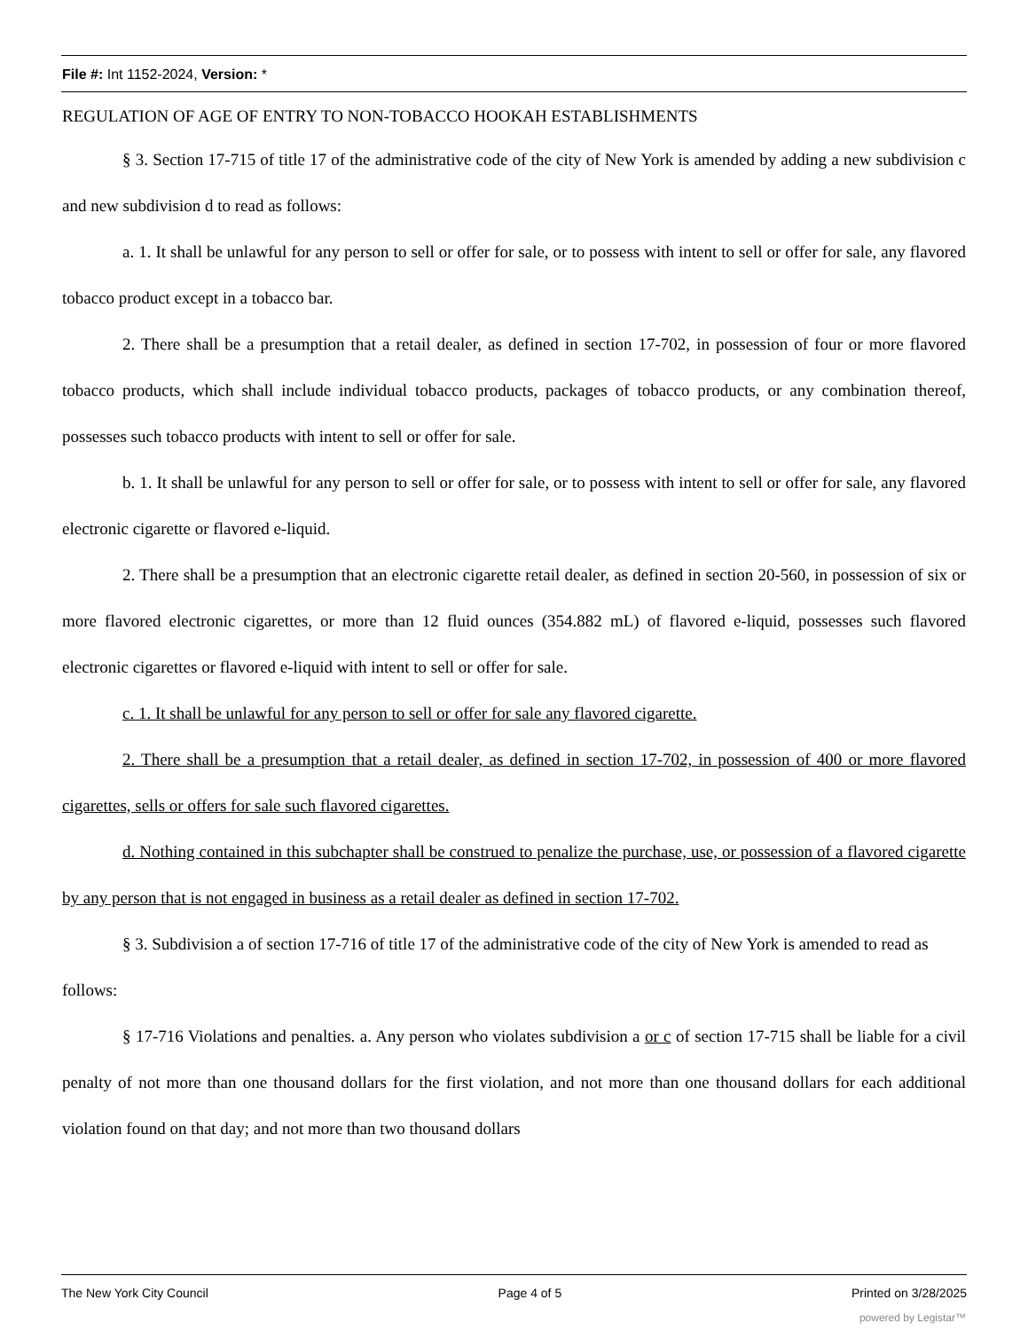File #: Int 1152-2024, Version: *
REGULATION OF AGE OF ENTRY TO NON-TOBACCO HOOKAH ESTABLISHMENTS
§ 3. Section 17-715 of title 17 of the administrative code of the city of New York is amended by adding a new subdivision c and new subdivision d to read as follows:
a. 1. It shall be unlawful for any person to sell or offer for sale, or to possess with intent to sell or offer for sale, any flavored tobacco product except in a tobacco bar.
2. There shall be a presumption that a retail dealer, as defined in section 17-702, in possession of four or more flavored tobacco products, which shall include individual tobacco products, packages of tobacco products, or any combination thereof, possesses such tobacco products with intent to sell or offer for sale.
b. 1. It shall be unlawful for any person to sell or offer for sale, or to possess with intent to sell or offer for sale, any flavored electronic cigarette or flavored e-liquid.
2. There shall be a presumption that an electronic cigarette retail dealer, as defined in section 20-560, in possession of six or more flavored electronic cigarettes, or more than 12 fluid ounces (354.882 mL) of flavored e-liquid, possesses such flavored electronic cigarettes or flavored e-liquid with intent to sell or offer for sale.
c. 1. It shall be unlawful for any person to sell or offer for sale any flavored cigarette.
2. There shall be a presumption that a retail dealer, as defined in section 17-702, in possession of 400 or more flavored cigarettes, sells or offers for sale such flavored cigarettes.
d. Nothing contained in this subchapter shall be construed to penalize the purchase, use, or possession of a flavored cigarette by any person that is not engaged in business as a retail dealer as defined in section 17-702.
§ 3. Subdivision a of section 17-716 of title 17 of the administrative code of the city of New York is amended to read as follows:
§ 17-716 Violations and penalties. a. Any person who violates subdivision a or c of section 17-715 shall be liable for a civil penalty of not more than one thousand dollars for the first violation, and not more than one thousand dollars for each additional violation found on that day; and not more than two thousand dollars
The New York City Council Page 4 of 5 Printed on 3/28/2025
powered by Legistar™